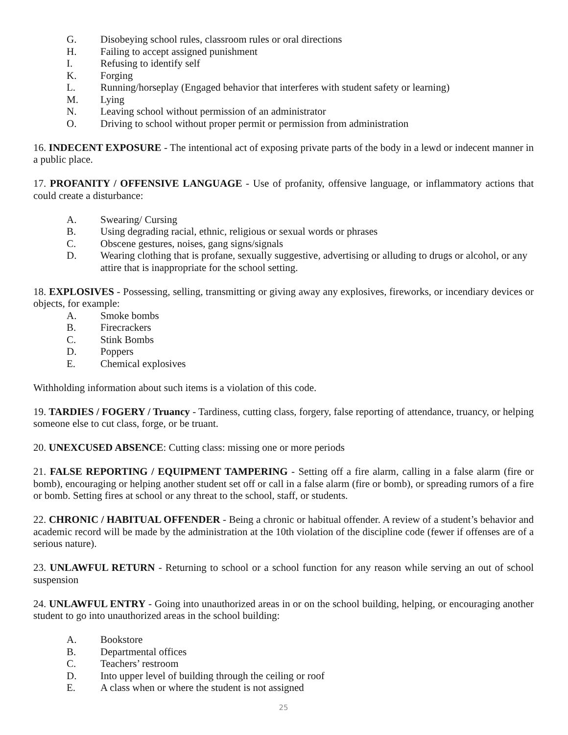G. Disobeying school rules, classroom rules or oral directions
H. Failing to accept assigned punishment
I. Refusing to identify self
K. Forging
L. Running/horseplay (Engaged behavior that interferes with student safety or learning)
M. Lying
N. Leaving school without permission of an administrator
O. Driving to school without proper permit or permission from administration
16. INDECENT EXPOSURE - The intentional act of exposing private parts of the body in a lewd or indecent manner in a public place.
17. PROFANITY / OFFENSIVE LANGUAGE - Use of profanity, offensive language, or inflammatory actions that could create a disturbance:
A. Swearing/ Cursing
B. Using degrading racial, ethnic, religious or sexual words or phrases
C. Obscene gestures, noises, gang signs/signals
D. Wearing clothing that is profane, sexually suggestive, advertising or alluding to drugs or alcohol, or any attire that is inappropriate for the school setting.
18. EXPLOSIVES - Possessing, selling, transmitting or giving away any explosives, fireworks, or incendiary devices or objects, for example:
A. Smoke bombs
B. Firecrackers
C. Stink Bombs
D. Poppers
E. Chemical explosives
Withholding information about such items is a violation of this code.
19. TARDIES / FOGERY / Truancy - Tardiness, cutting class, forgery, false reporting of attendance, truancy, or helping someone else to cut class, forge, or be truant.
20. UNEXCUSED ABSENCE: Cutting class: missing one or more periods
21. FALSE REPORTING / EQUIPMENT TAMPERING - Setting off a fire alarm, calling in a false alarm (fire or bomb), encouraging or helping another student set off or call in a false alarm (fire or bomb), or spreading rumors of a fire or bomb. Setting fires at school or any threat to the school, staff, or students.
22. CHRONIC / HABITUAL OFFENDER - Being a chronic or habitual offender. A review of a student’s behavior and academic record will be made by the administration at the 10th violation of the discipline code (fewer if offenses are of a serious nature).
23. UNLAWFUL RETURN - Returning to school or a school function for any reason while serving an out of school suspension
24. UNLAWFUL ENTRY - Going into unauthorized areas in or on the school building, helping, or encouraging another student to go into unauthorized areas in the school building:
A. Bookstore
B. Departmental offices
C. Teachers’ restroom
D. Into upper level of building through the ceiling or roof
E. A class when or where the student is not assigned
25